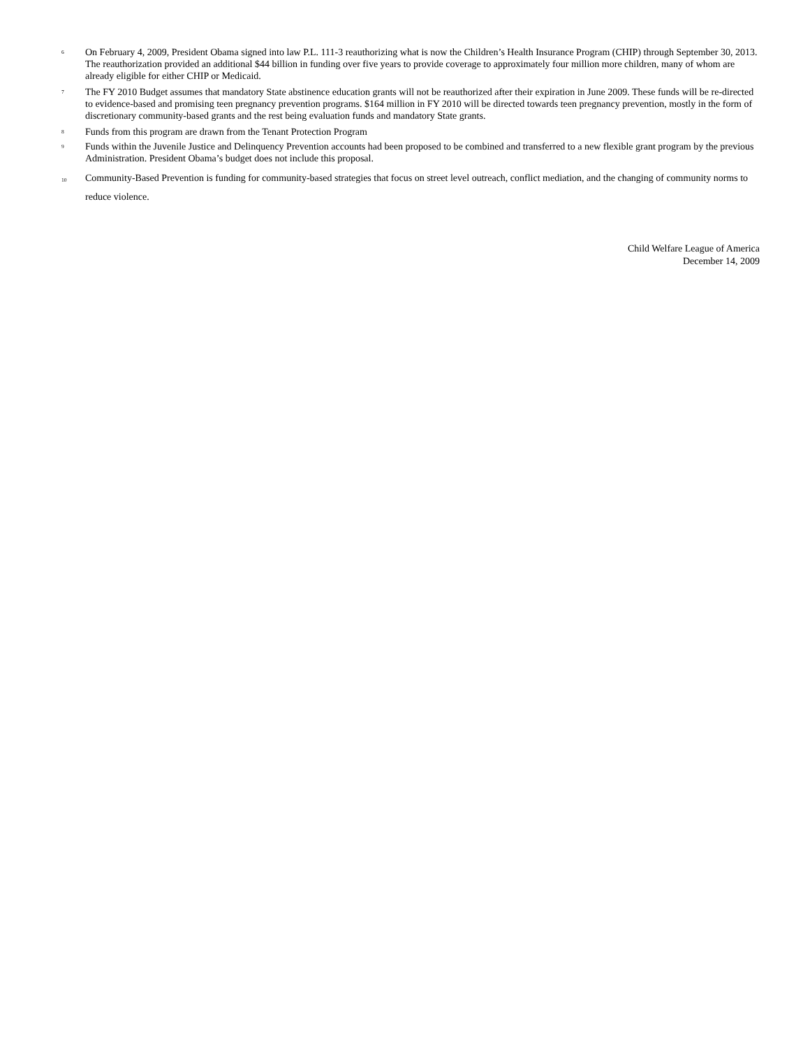<sup>6</sup> On February 4, 2009, President Obama signed into law P.L. 111-3 reauthorizing what is now the Children’s Health Insurance Program (CHIP) through September 30, 2013. The reauthorization provided an additional $44 billion in funding over five years to provide coverage to approximately four million more children, many of whom are already eligible for either CHIP or Medicaid.
<sup>7</sup> The FY 2010 Budget assumes that mandatory State abstinence education grants will not be reauthorized after their expiration in June 2009. These funds will be re-directed to evidence-based and promising teen pregnancy prevention programs. $164 million in FY 2010 will be directed towards teen pregnancy prevention, mostly in the form of discretionary community-based grants and the rest being evaluation funds and mandatory State grants.
<sup>8</sup> Funds from this program are drawn from the Tenant Protection Program
<sup>9</sup> Funds within the Juvenile Justice and Delinquency Prevention accounts had been proposed to be combined and transferred to a new flexible grant program by the previous Administration. President Obama’s budget does not include this proposal.
<sub>10</sub> Community-Based Prevention is funding for community-based strategies that focus on street level outreach, conflict mediation, and the changing of community norms to reduce violence.
Child Welfare League of America
December 14, 2009